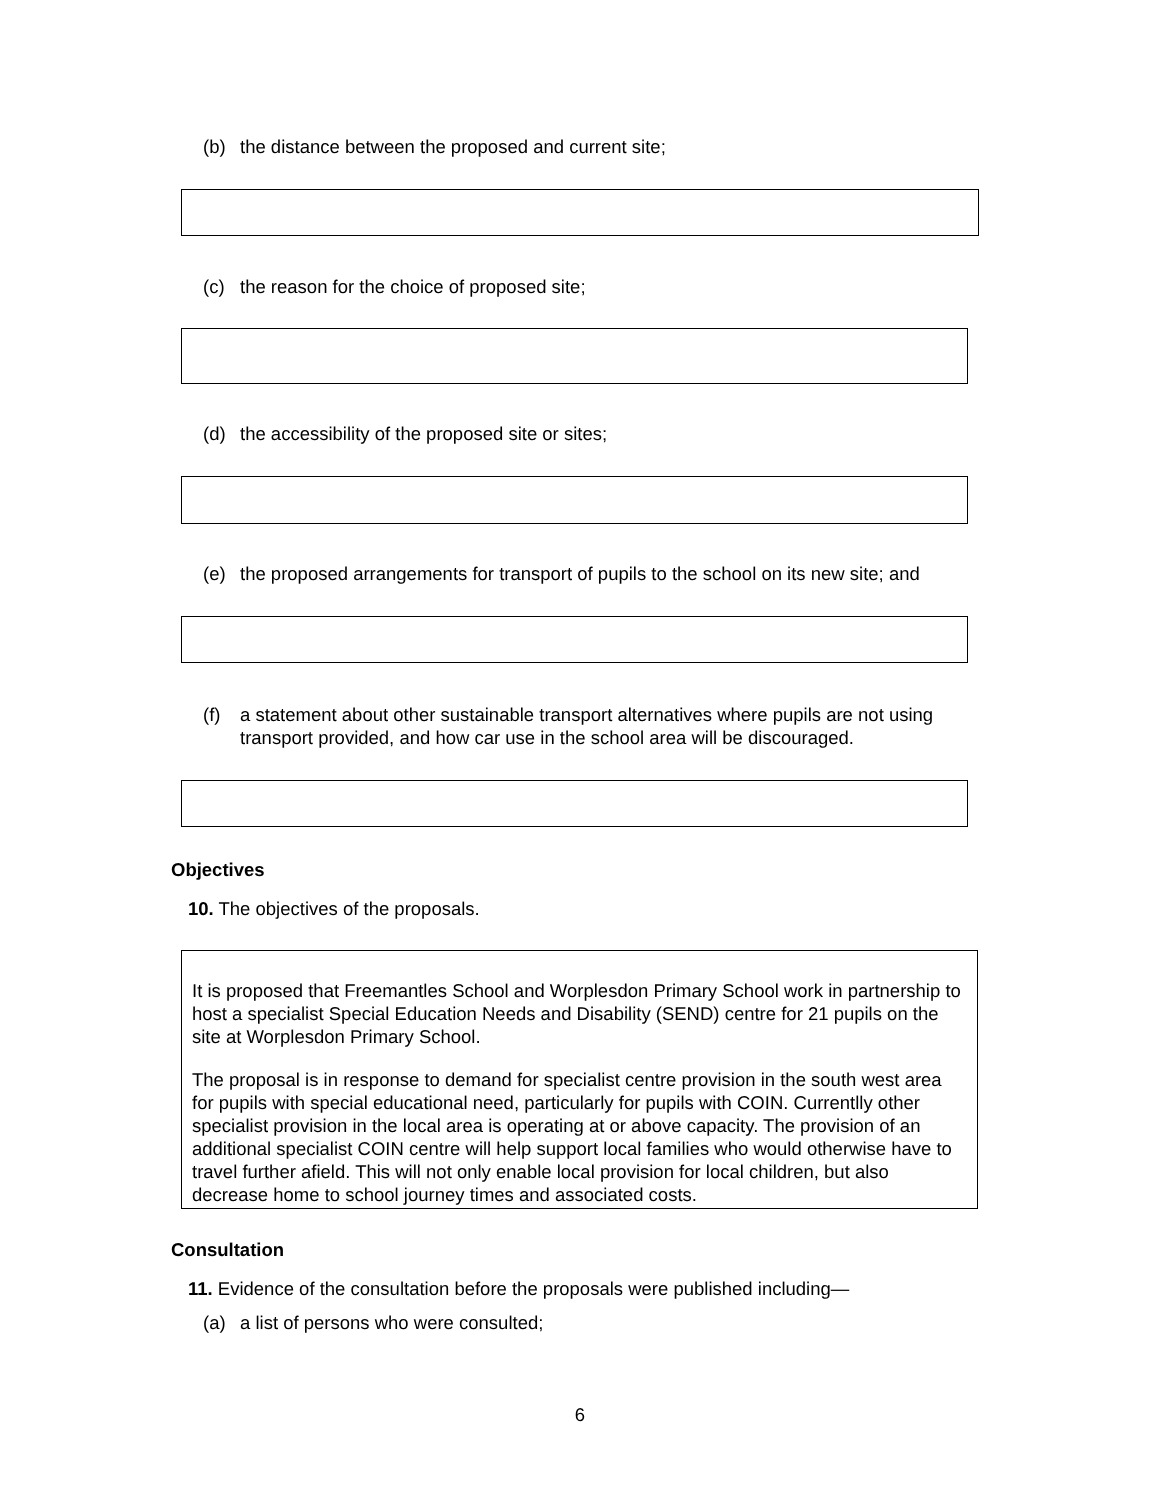(b) the distance between the proposed and current site;
(c) the reason for the choice of proposed site;
(d) the accessibility of the proposed site or sites;
(e) the proposed arrangements for transport of pupils to the school on its new site; and
(f) a statement about other sustainable transport alternatives where pupils are not using transport provided, and how car use in the school area will be discouraged.
Objectives
10. The objectives of the proposals.
It is proposed that Freemantles School and Worplesdon Primary School work in partnership to host a specialist Special Education Needs and Disability (SEND) centre for 21 pupils on the site at Worplesdon Primary School.
The proposal is in response to demand for specialist centre provision in the south west area for pupils with special educational need, particularly for pupils with COIN. Currentlly other specialist provision in the local area is operating at or above capacity. The provision of an additional specialist COIN centre will help support local families who would otherwise have to travel further afield. This will not only enable local provision for local children, but also decrease home to school journey times and associated costs.
Consultation
11. Evidence of the consultation before the proposals were published including—
(a) a list of persons who were consulted;
6